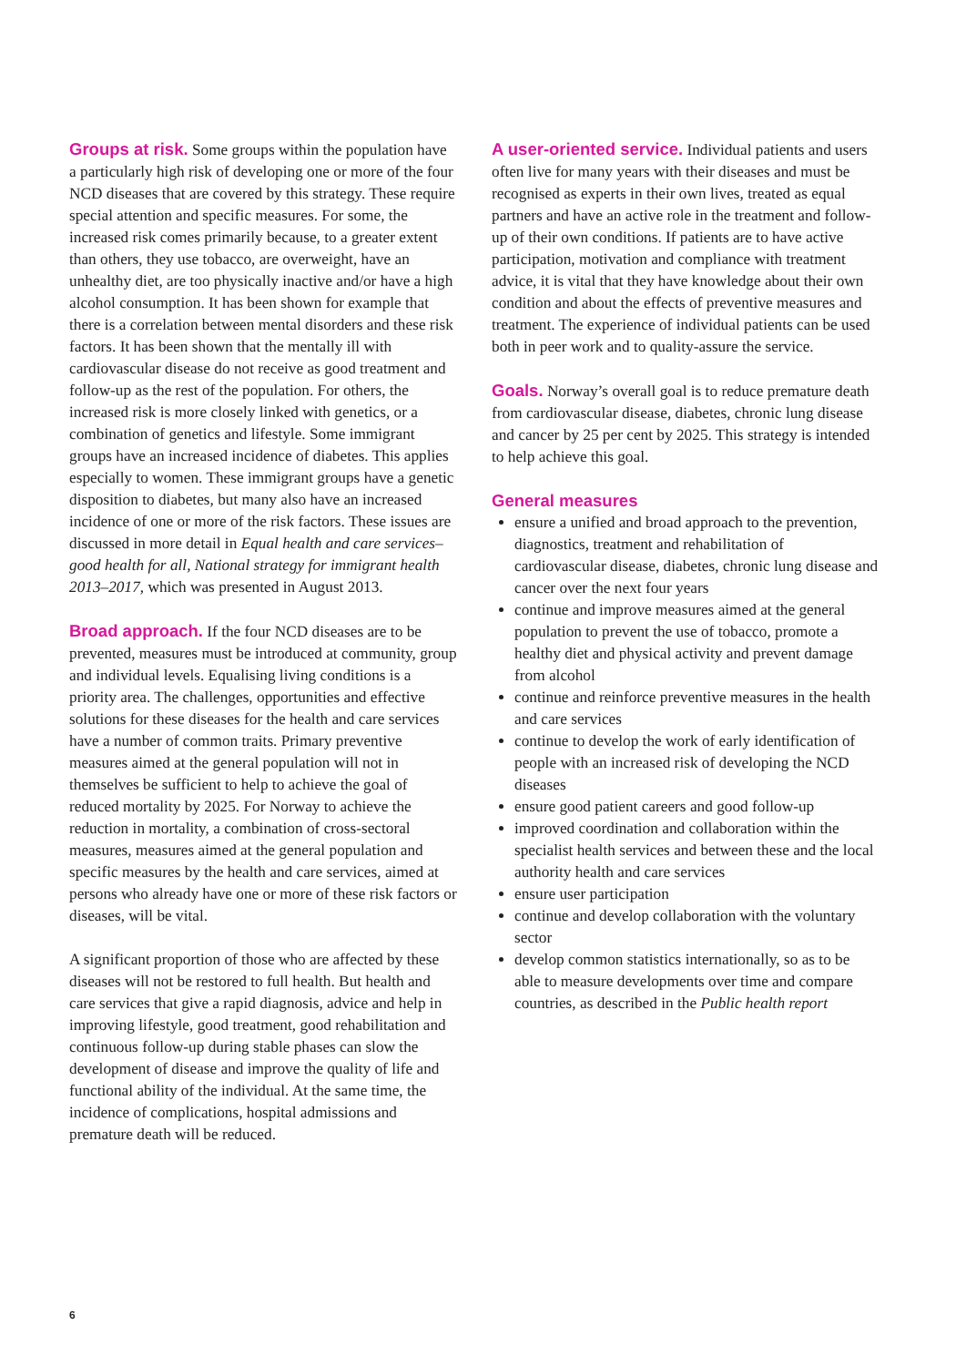Groups at risk. Some groups within the population have a particularly high risk of developing one or more of the four NCD diseases that are covered by this strategy. These require special attention and specific measures. For some, the increased risk comes primarily because, to a greater extent than others, they use tobacco, are overweight, have an unhealthy diet, are too physically inactive and/or have a high alcohol consumption. It has been shown for example that there is a correlation between mental disorders and these risk factors. It has been shown that the mentally ill with cardiovascular disease do not receive as good treatment and follow-up as the rest of the population. For others, the increased risk is more closely linked with genetics, or a combination of genetics and lifestyle. Some immigrant groups have an increased incidence of diabetes. This applies especially to women. These immigrant groups have a genetic disposition to diabetes, but many also have an increased incidence of one or more of the risk factors. These issues are discussed in more detail in Equal health and care services– good health for all, National strategy for immigrant health 2013–2017, which was presented in August 2013.
Broad approach. If the four NCD diseases are to be prevented, measures must be introduced at community, group and individual levels. Equalising living conditions is a priority area. The challenges, opportunities and effective solutions for these diseases for the health and care services have a number of common traits. Primary preventive measures aimed at the general population will not in themselves be sufficient to help to achieve the goal of reduced mortality by 2025. For Norway to achieve the reduction in mortality, a combination of cross-sectoral measures, measures aimed at the general population and specific measures by the health and care services, aimed at persons who already have one or more of these risk factors or diseases, will be vital.
A significant proportion of those who are affected by these diseases will not be restored to full health. But health and care services that give a rapid diagnosis, advice and help in improving lifestyle, good treatment, good rehabilitation and continuous follow-up during stable phases can slow the development of disease and improve the quality of life and functional ability of the individual. At the same time, the incidence of complications, hospital admissions and premature death will be reduced.
A user-oriented service. Individual patients and users often live for many years with their diseases and must be recognised as experts in their own lives, treated as equal partners and have an active role in the treatment and follow-up of their own conditions. If patients are to have active participation, motivation and compliance with treatment advice, it is vital that they have knowledge about their own condition and about the effects of preventive measures and treatment. The experience of individual patients can be used both in peer work and to quality-assure the service.
Goals. Norway’s overall goal is to reduce premature death from cardiovascular disease, diabetes, chronic lung disease and cancer by 25 per cent by 2025. This strategy is intended to help achieve this goal.
General measures
ensure a unified and broad approach to the prevention, diagnostics, treatment and rehabilitation of cardiovascular disease, diabetes, chronic lung disease and cancer over the next four years
continue and improve measures aimed at the general population to prevent the use of tobacco, promote a healthy diet and physical activity and prevent damage from alcohol
continue and reinforce preventive measures in the health and care services
continue to develop the work of early identification of people with an increased risk of developing the NCD diseases
ensure good patient careers and good follow-up
improved coordination and collaboration within the specialist health services and between these and the local authority health and care services
ensure user participation
continue and develop collaboration with the voluntary sector
develop common statistics internationally, so as to be able to measure developments over time and compare countries, as described in the Public health report
6